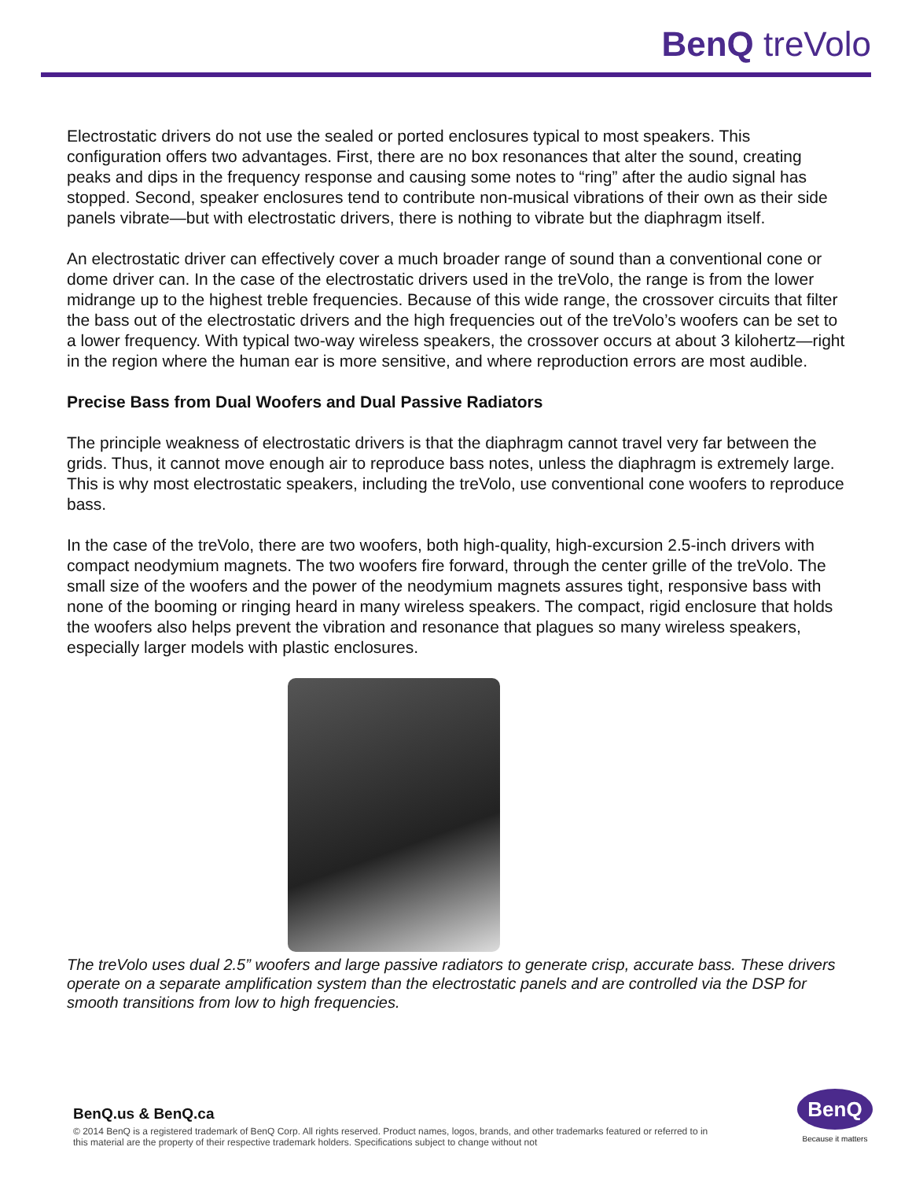BenQ treVolo
Electrostatic drivers do not use the sealed or ported enclosures typical to most speakers. This configuration offers two advantages. First, there are no box resonances that alter the sound, creating peaks and dips in the frequency response and causing some notes to “ring” after the audio signal has stopped. Second, speaker enclosures tend to contribute non-musical vibrations of their own as their side panels vibrate—but with electrostatic drivers, there is nothing to vibrate but the diaphragm itself.
An electrostatic driver can effectively cover a much broader range of sound than a conventional cone or dome driver can. In the case of the electrostatic drivers used in the treVolo, the range is from the lower midrange up to the highest treble frequencies. Because of this wide range, the crossover circuits that filter the bass out of the electrostatic drivers and the high frequencies out of the treVolo’s woofers can be set to a lower frequency. With typical two-way wireless speakers, the crossover occurs at about 3 kilohertz—right in the region where the human ear is more sensitive, and where reproduction errors are most audible.
Precise Bass from Dual Woofers and Dual Passive Radiators
The principle weakness of electrostatic drivers is that the diaphragm cannot travel very far between the grids. Thus, it cannot move enough air to reproduce bass notes, unless the diaphragm is extremely large. This is why most electrostatic speakers, including the treVolo, use conventional cone woofers to reproduce bass.
In the case of the treVolo, there are two woofers, both high-quality, high-excursion 2.5-inch drivers with compact neodymium magnets. The two woofers fire forward, through the center grille of the treVolo. The small size of the woofers and the power of the neodymium magnets assures tight, responsive bass with none of the booming or ringing heard in many wireless speakers. The compact, rigid enclosure that holds the woofers also helps prevent the vibration and resonance that plagues so many wireless speakers, especially larger models with plastic enclosures.
The treVolo uses dual 2.5” woofers and large passive radiators to generate crisp, accurate bass. These drivers operate on a separate amplification system than the electrostatic panels and are controlled via the DSP for smooth transitions from low to high frequencies.
BenQ.us & BenQ.ca
© 2014 BenQ is a registered trademark of BenQ Corp. All rights reserved. Product names, logos, brands, and other trademarks featured or referred to in this material are the property of their respective trademark holders. Specifications subject to change without not
BenQ
Because it matters